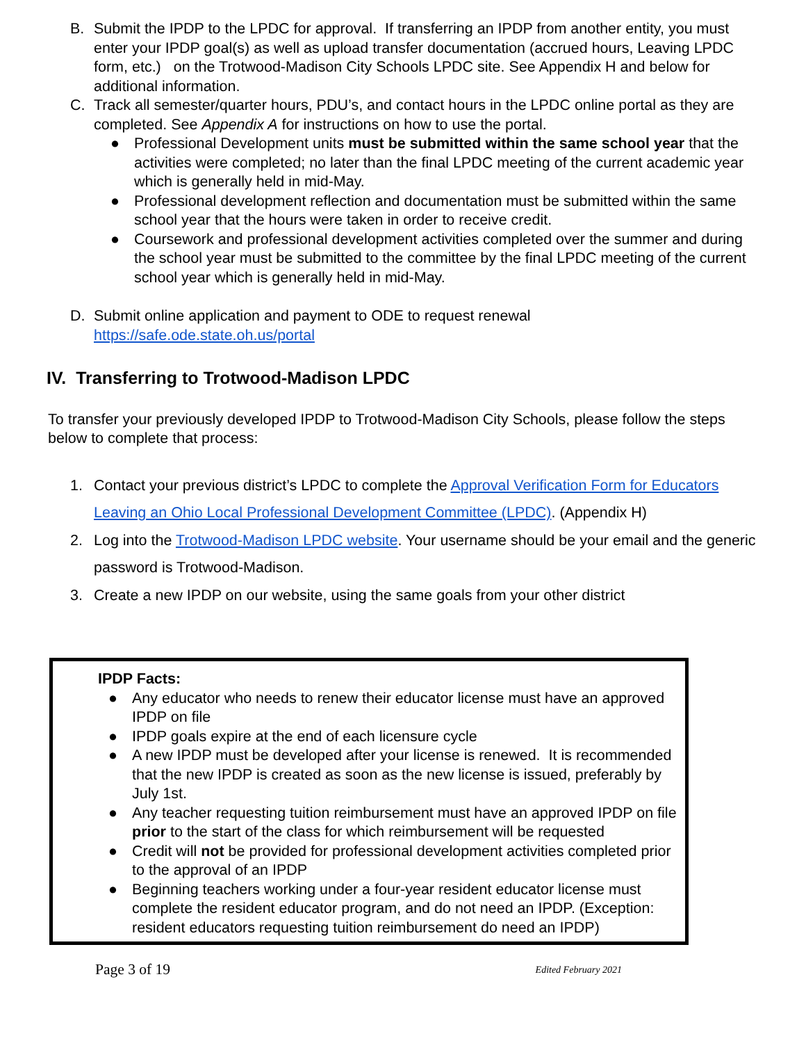B. Submit the IPDP to the LPDC for approval. If transferring an IPDP from another entity, you must enter your IPDP goal(s) as well as upload transfer documentation (accrued hours, Leaving LPDC form, etc.) on the Trotwood-Madison City Schools LPDC site. See Appendix H and below for additional information.
C. Track all semester/quarter hours, PDU’s, and contact hours in the LPDC online portal as they are completed. See Appendix A for instructions on how to use the portal.
● Professional Development units must be submitted within the same school year that the activities were completed; no later than the final LPDC meeting of the current academic year which is generally held in mid-May.
● Professional development reflection and documentation must be submitted within the same school year that the hours were taken in order to receive credit.
● Coursework and professional development activities completed over the summer and during the school year must be submitted to the committee by the final LPDC meeting of the current school year which is generally held in mid-May.
D. Submit online application and payment to ODE to request renewal
https://safe.ode.state.oh.us/portal
IV. Transferring to Trotwood-Madison LPDC
To transfer your previously developed IPDP to Trotwood-Madison City Schools, please follow the steps below to complete that process:
1. Contact your previous district’s LPDC to complete the Approval Verification Form for Educators Leaving an Ohio Local Professional Development Committee (LPDC). (Appendix H)
2. Log into the Trotwood-Madison LPDC website. Your username should be your email and the generic password is Trotwood-Madison.
3. Create a new IPDP on our website, using the same goals from your other district
IPDP Facts:
● Any educator who needs to renew their educator license must have an approved IPDP on file
● IPDP goals expire at the end of each licensure cycle
● A new IPDP must be developed after your license is renewed. It is recommended that the new IPDP is created as soon as the new license is issued, preferably by July 1st.
● Any teacher requesting tuition reimbursement must have an approved IPDP on file prior to the start of the class for which reimbursement will be requested
● Credit will not be provided for professional development activities completed prior to the approval of an IPDP
● Beginning teachers working under a four-year resident educator license must complete the resident educator program, and do not need an IPDP. (Exception: resident educators requesting tuition reimbursement do need an IPDP)
Page 3 of 19 Edited February 2021